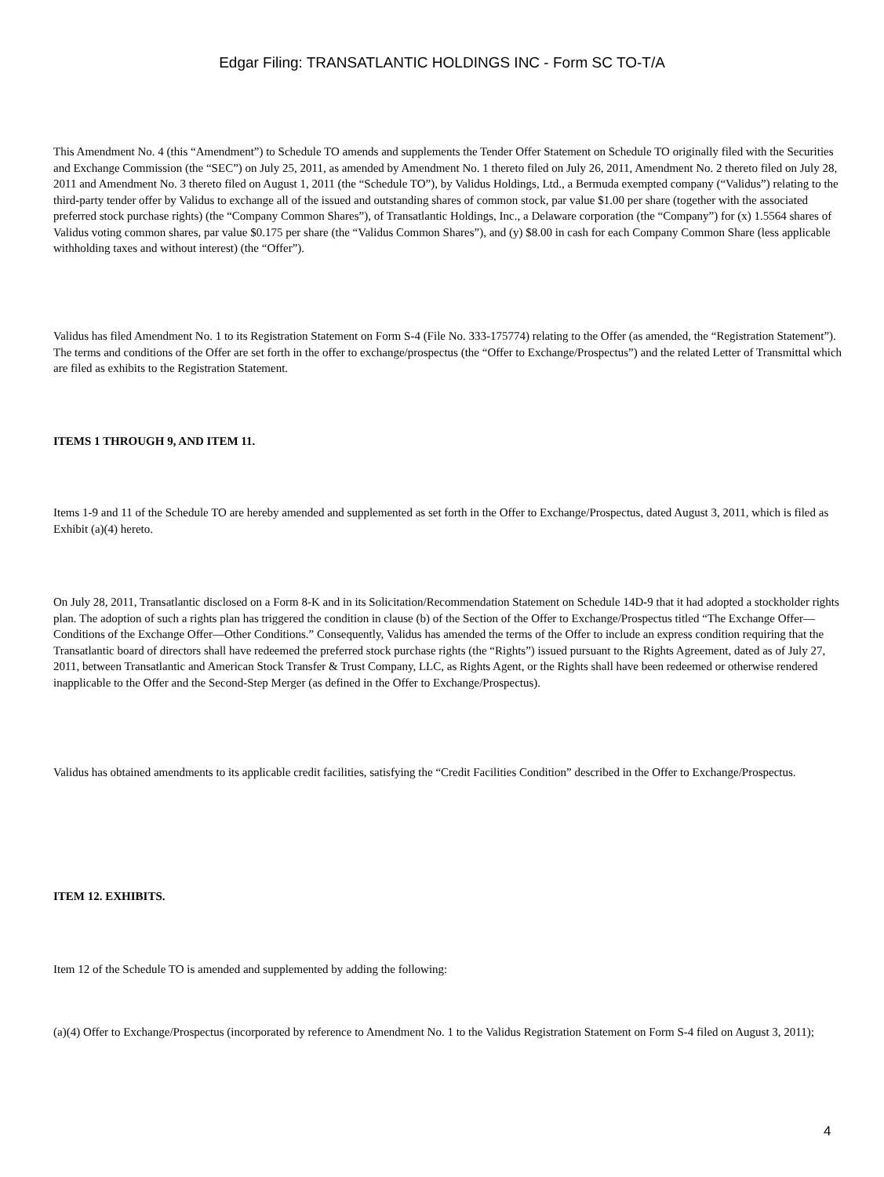Edgar Filing: TRANSATLANTIC HOLDINGS INC - Form SC TO-T/A
This Amendment No. 4 (this “Amendment”) to Schedule TO amends and supplements the Tender Offer Statement on Schedule TO originally filed with the Securities and Exchange Commission (the “SEC”) on July 25, 2011, as amended by Amendment No. 1 thereto filed on July 26, 2011, Amendment No. 2 thereto filed on July 28, 2011 and Amendment No. 3 thereto filed on August 1, 2011 (the “Schedule TO”), by Validus Holdings, Ltd., a Bermuda exempted company (“Validus”) relating to the third-party tender offer by Validus to exchange all of the issued and outstanding shares of common stock, par value $1.00 per share (together with the associated preferred stock purchase rights) (the “Company Common Shares”), of Transatlantic Holdings, Inc., a Delaware corporation (the “Company”) for (x) 1.5564 shares of Validus voting common shares, par value $0.175 per share (the “Validus Common Shares”), and (y) $8.00 in cash for each Company Common Share (less applicable withholding taxes and without interest) (the “Offer”).
Validus has filed Amendment No. 1 to its Registration Statement on Form S-4 (File No. 333-175774) relating to the Offer (as amended, the “Registration Statement”). The terms and conditions of the Offer are set forth in the offer to exchange/prospectus (the “Offer to Exchange/Prospectus”) and the related Letter of Transmittal which are filed as exhibits to the Registration Statement.
ITEMS 1 THROUGH 9, AND ITEM 11.
Items 1-9 and 11 of the Schedule TO are hereby amended and supplemented as set forth in the Offer to Exchange/Prospectus, dated August 3, 2011, which is filed as Exhibit (a)(4) hereto.
On July 28, 2011, Transatlantic disclosed on a Form 8-K and in its Solicitation/Recommendation Statement on Schedule 14D-9 that it had adopted a stockholder rights plan. The adoption of such a rights plan has triggered the condition in clause (b) of the Section of the Offer to Exchange/Prospectus titled “The Exchange Offer—Conditions of the Exchange Offer—Other Conditions.” Consequently, Validus has amended the terms of the Offer to include an express condition requiring that the Transatlantic board of directors shall have redeemed the preferred stock purchase rights (the “Rights”) issued pursuant to the Rights Agreement, dated as of July 27, 2011, between Transatlantic and American Stock Transfer & Trust Company, LLC, as Rights Agent, or the Rights shall have been redeemed or otherwise rendered inapplicable to the Offer and the Second-Step Merger (as defined in the Offer to Exchange/Prospectus).
Validus has obtained amendments to its applicable credit facilities, satisfying the “Credit Facilities Condition” described in the Offer to Exchange/Prospectus.
ITEM 12. EXHIBITS.
Item 12 of the Schedule TO is amended and supplemented by adding the following:
(a)(4) Offer to Exchange/Prospectus (incorporated by reference to Amendment No. 1 to the Validus Registration Statement on Form S-4 filed on August 3, 2011);
4